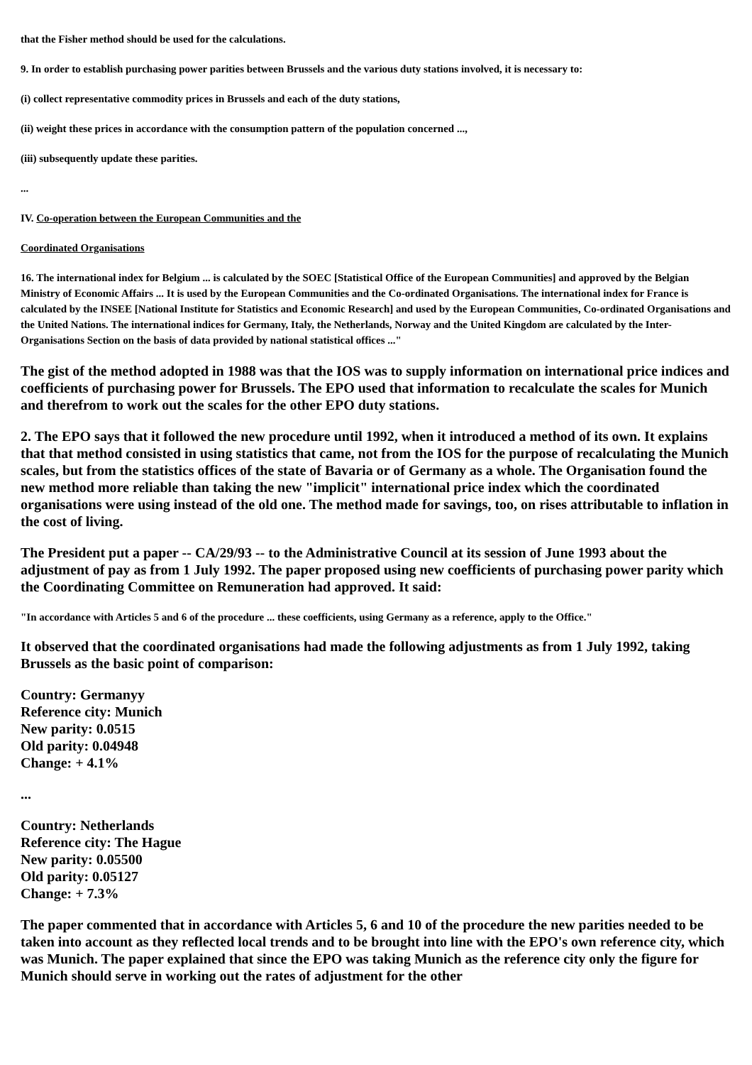that the Fisher method should be used for the calculations.
9. In order to establish purchasing power parities between Brussels and the various duty stations involved, it is necessary to:
(i) collect representative commodity prices in Brussels and each of the duty stations,
(ii) weight these prices in accordance with the consumption pattern of the population concerned ...,
(iii) subsequently update these parities.
...
IV. Co-operation between the European Communities and the
Coordinated Organisations
16. The international index for Belgium ... is calculated by the SOEC [Statistical Office of the European Communities] and approved by the Belgian Ministry of Economic Affairs ... It is used by the European Communities and the Co-ordinated Organisations. The international index for France is calculated by the INSEE [National Institute for Statistics and Economic Research] and used by the European Communities, Co-ordinated Organisations and the United Nations. The international indices for Germany, Italy, the Netherlands, Norway and the United Kingdom are calculated by the Inter-Organisations Section on the basis of data provided by national statistical offices ..."
The gist of the method adopted in 1988 was that the IOS was to supply information on international price indices and coefficients of purchasing power for Brussels. The EPO used that information to recalculate the scales for Munich and therefrom to work out the scales for the other EPO duty stations.
2. The EPO says that it followed the new procedure until 1992, when it introduced a method of its own. It explains that that method consisted in using statistics that came, not from the IOS for the purpose of recalculating the Munich scales, but from the statistics offices of the state of Bavaria or of Germany as a whole. The Organisation found the new method more reliable than taking the new "implicit" international price index which the coordinated organisations were using instead of the old one. The method made for savings, too, on rises attributable to inflation in the cost of living.
The President put a paper -- CA/29/93 -- to the Administrative Council at its session of June 1993 about the adjustment of pay as from 1 July 1992. The paper proposed using new coefficients of purchasing power parity which the Coordinating Committee on Remuneration had approved. It said:
"In accordance with Articles 5 and 6 of the procedure ... these coefficients, using Germany as a reference, apply to the Office."
It observed that the coordinated organisations had made the following adjustments as from 1 July 1992, taking Brussels as the basic point of comparison:
Country: Germanyy
Reference city: Munich
New parity: 0.0515
Old parity: 0.04948
Change: + 4.1%
...
Country: Netherlands
Reference city: The Hague
New parity: 0.05500
Old parity: 0.05127
Change: + 7.3%
The paper commented that in accordance with Articles 5, 6 and 10 of the procedure the new parities needed to be taken into account as they reflected local trends and to be brought into line with the EPO's own reference city, which was Munich. The paper explained that since the EPO was taking Munich as the reference city only the figure for Munich should serve in working out the rates of adjustment for the other